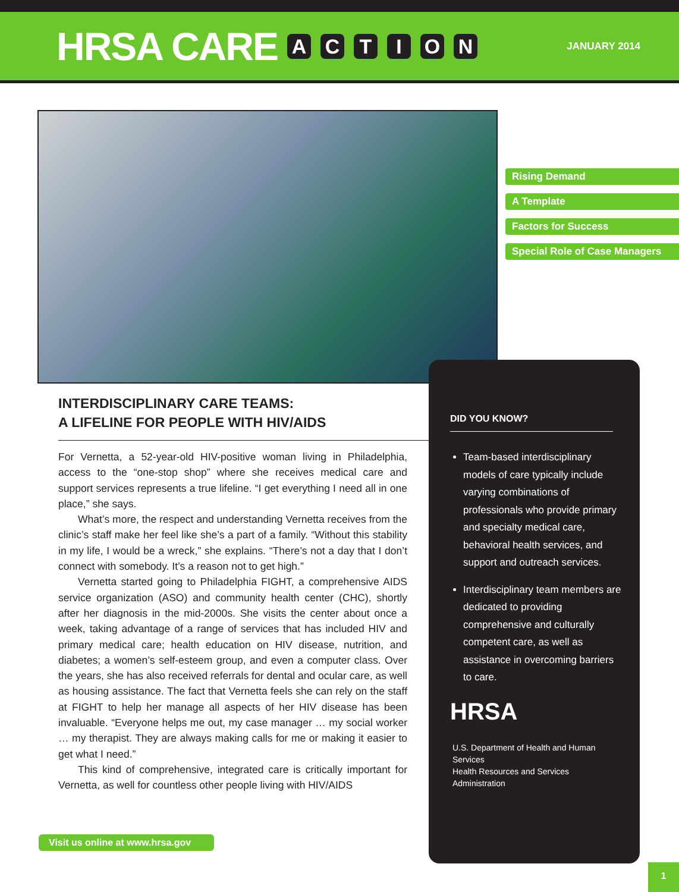HRSA CARE ACTION
JANUARY 2014
Rising Demand
A Template
Factors for Success
Special Role of Case Managers
DID YOU KNOW?
Team-based interdisciplinary models of care typically include varying combinations of professionals who provide primary and specialty medical care, behavioral health services, and support and outreach services.
Interdisciplinary team members are dedicated to providing comprehensive and culturally competent care, as well as assistance in overcoming barriers to care.
HRSA
U.S. Department of Health and Human Services
Health Resources and Services Administration
INTERDISCIPLINARY CARE TEAMS:
A LIFELINE FOR PEOPLE WITH HIV/AIDS
For Vernetta, a 52-year-old HIV-positive woman living in Philadelphia, access to the “one-stop shop” where she receives medical care and support services represents a true lifeline. “I get everything I need all in one place,” she says.
What’s more, the respect and understanding Vernetta receives from the clinic’s staff make her feel like she’s a part of a family. “Without this stability in my life, I would be a wreck,” she explains. “There’s not a day that I don’t connect with somebody. It’s a reason not to get high.”
Vernetta started going to Philadelphia FIGHT, a comprehensive AIDS service organization (ASO) and community health center (CHC), shortly after her diagnosis in the mid-2000s. She visits the center about once a week, taking advantage of a range of services that has included HIV and primary medical care; health education on HIV disease, nutrition, and diabetes; a women’s self-esteem group, and even a computer class. Over the years, she has also received referrals for dental and ocular care, as well as housing assistance. The fact that Vernetta feels she can rely on the staff at FIGHT to help her manage all aspects of her HIV disease has been invaluable. “Everyone helps me out, my case manager … my social worker … my therapist. They are always making calls for me or making it easier to get what I need.”
This kind of comprehensive, integrated care is critically important for Vernetta, as well for countless other people living with HIV/AIDS
Visit us online at www.hrsa.gov
1